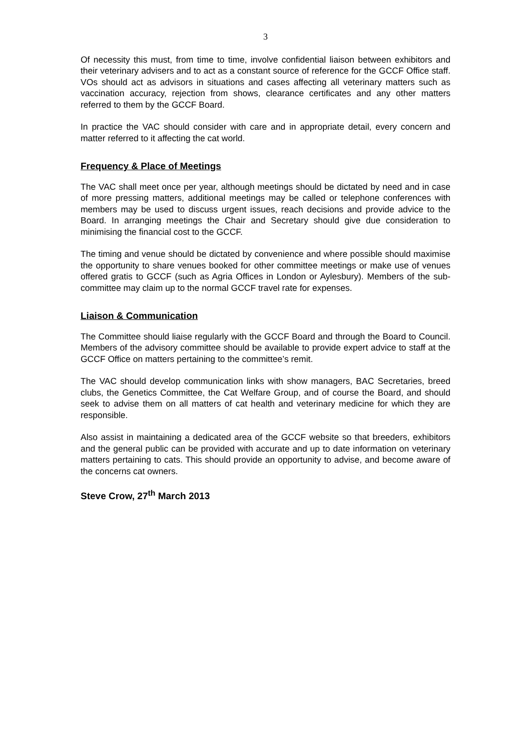3
Of necessity this must, from time to time, involve confidential liaison between exhibitors and their veterinary advisers and to act as a constant source of reference for the GCCF Office staff. VOs should act as advisors in situations and cases affecting all veterinary matters such as vaccination accuracy, rejection from shows, clearance certificates and any other matters referred to them by the GCCF Board.
In practice the VAC should consider with care and in appropriate detail, every concern and matter referred to it affecting the cat world.
Frequency & Place of Meetings
The VAC shall meet once per year, although meetings should be dictated by need and in case of more pressing matters, additional meetings may be called or telephone conferences with members may be used to discuss urgent issues, reach decisions and provide advice to the Board. In arranging meetings the Chair and Secretary should give due consideration to minimising the financial cost to the GCCF.
The timing and venue should be dictated by convenience and where possible should maximise the opportunity to share venues booked for other committee meetings or make use of venues offered gratis to GCCF (such as Agria Offices in London or Aylesbury). Members of the sub-committee may claim up to the normal GCCF travel rate for expenses.
Liaison & Communication
The Committee should liaise regularly with the GCCF Board and through the Board to Council. Members of the advisory committee should be available to provide expert advice to staff at the GCCF Office on matters pertaining to the committee’s remit.
The VAC should develop communication links with show managers, BAC Secretaries, breed clubs, the Genetics Committee, the Cat Welfare Group, and of course the Board, and should seek to advise them on all matters of cat health and veterinary medicine for which they are responsible.
Also assist in maintaining a dedicated area of the GCCF website so that breeders, exhibitors and the general public can be provided with accurate and up to date information on veterinary matters pertaining to cats. This should provide an opportunity to advise, and become aware of the concerns cat owners.
Steve Crow, 27<sup>th</sup> March 2013